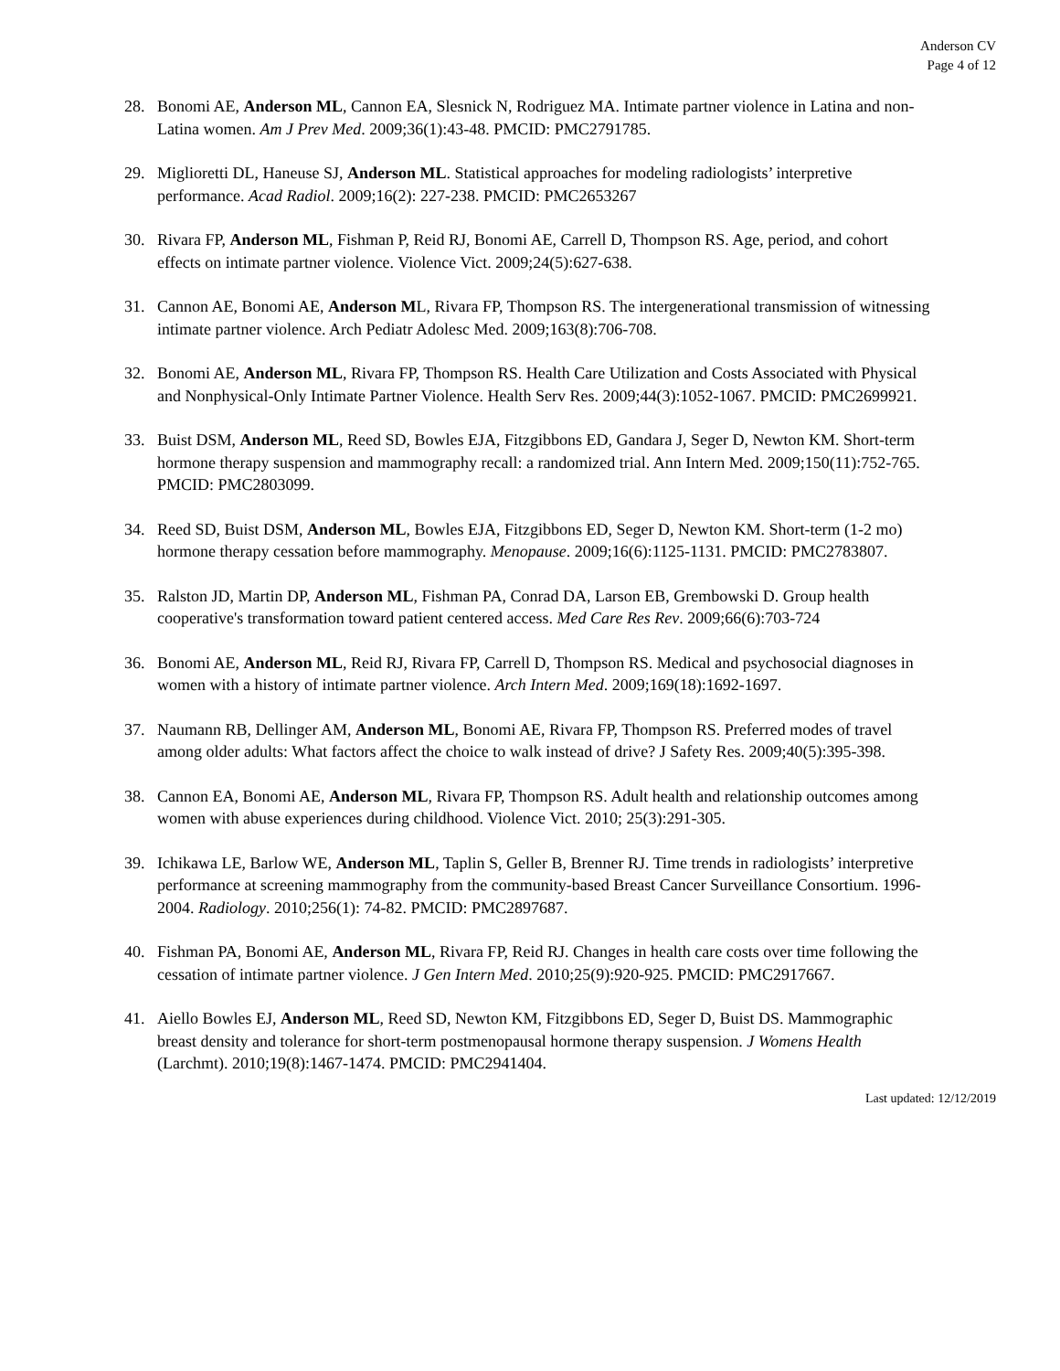Anderson CV
Page 4 of 12
28. Bonomi AE, Anderson ML, Cannon EA, Slesnick N, Rodriguez MA. Intimate partner violence in Latina and non-Latina women. Am J Prev Med. 2009;36(1):43-48. PMCID: PMC2791785.
29. Miglioretti DL, Haneuse SJ, Anderson ML. Statistical approaches for modeling radiologists’ interpretive performance. Acad Radiol. 2009;16(2): 227-238. PMCID: PMC2653267
30. Rivara FP, Anderson ML, Fishman P, Reid RJ, Bonomi AE, Carrell D, Thompson RS. Age, period, and cohort effects on intimate partner violence. Violence Vict. 2009;24(5):627-638.
31. Cannon AE, Bonomi AE, Anderson ML, Rivara FP, Thompson RS. The intergenerational transmission of witnessing intimate partner violence. Arch Pediatr Adolesc Med. 2009;163(8):706-708.
32. Bonomi AE, Anderson ML, Rivara FP, Thompson RS. Health Care Utilization and Costs Associated with Physical and Nonphysical-Only Intimate Partner Violence. Health Serv Res. 2009;44(3):1052-1067. PMCID: PMC2699921.
33. Buist DSM, Anderson ML, Reed SD, Bowles EJA, Fitzgibbons ED, Gandara J, Seger D, Newton KM. Short-term hormone therapy suspension and mammography recall: a randomized trial. Ann Intern Med. 2009;150(11):752-765. PMCID: PMC2803099.
34. Reed SD, Buist DSM, Anderson ML, Bowles EJA, Fitzgibbons ED, Seger D, Newton KM. Short-term (1-2 mo) hormone therapy cessation before mammography. Menopause. 2009;16(6):1125-1131. PMCID: PMC2783807.
35. Ralston JD, Martin DP, Anderson ML, Fishman PA, Conrad DA, Larson EB, Grembowski D. Group health cooperative's transformation toward patient centered access. Med Care Res Rev. 2009;66(6):703-724
36. Bonomi AE, Anderson ML, Reid RJ, Rivara FP, Carrell D, Thompson RS. Medical and psychosocial diagnoses in women with a history of intimate partner violence. Arch Intern Med. 2009;169(18):1692-1697.
37. Naumann RB, Dellinger AM, Anderson ML, Bonomi AE, Rivara FP, Thompson RS. Preferred modes of travel among older adults: What factors affect the choice to walk instead of drive? J Safety Res. 2009;40(5):395-398.
38. Cannon EA, Bonomi AE, Anderson ML, Rivara FP, Thompson RS. Adult health and relationship outcomes among women with abuse experiences during childhood. Violence Vict. 2010; 25(3):291-305.
39. Ichikawa LE, Barlow WE, Anderson ML, Taplin S, Geller B, Brenner RJ. Time trends in radiologists’ interpretive performance at screening mammography from the community-based Breast Cancer Surveillance Consortium. 1996-2004. Radiology. 2010;256(1): 74-82. PMCID: PMC2897687.
40. Fishman PA, Bonomi AE, Anderson ML, Rivara FP, Reid RJ. Changes in health care costs over time following the cessation of intimate partner violence. J Gen Intern Med. 2010;25(9):920-925. PMCID: PMC2917667.
41. Aiello Bowles EJ, Anderson ML, Reed SD, Newton KM, Fitzgibbons ED, Seger D, Buist DS. Mammographic breast density and tolerance for short-term postmenopausal hormone therapy suspension. J Womens Health (Larchmt). 2010;19(8):1467-1474. PMCID: PMC2941404.
Last updated: 12/12/2019